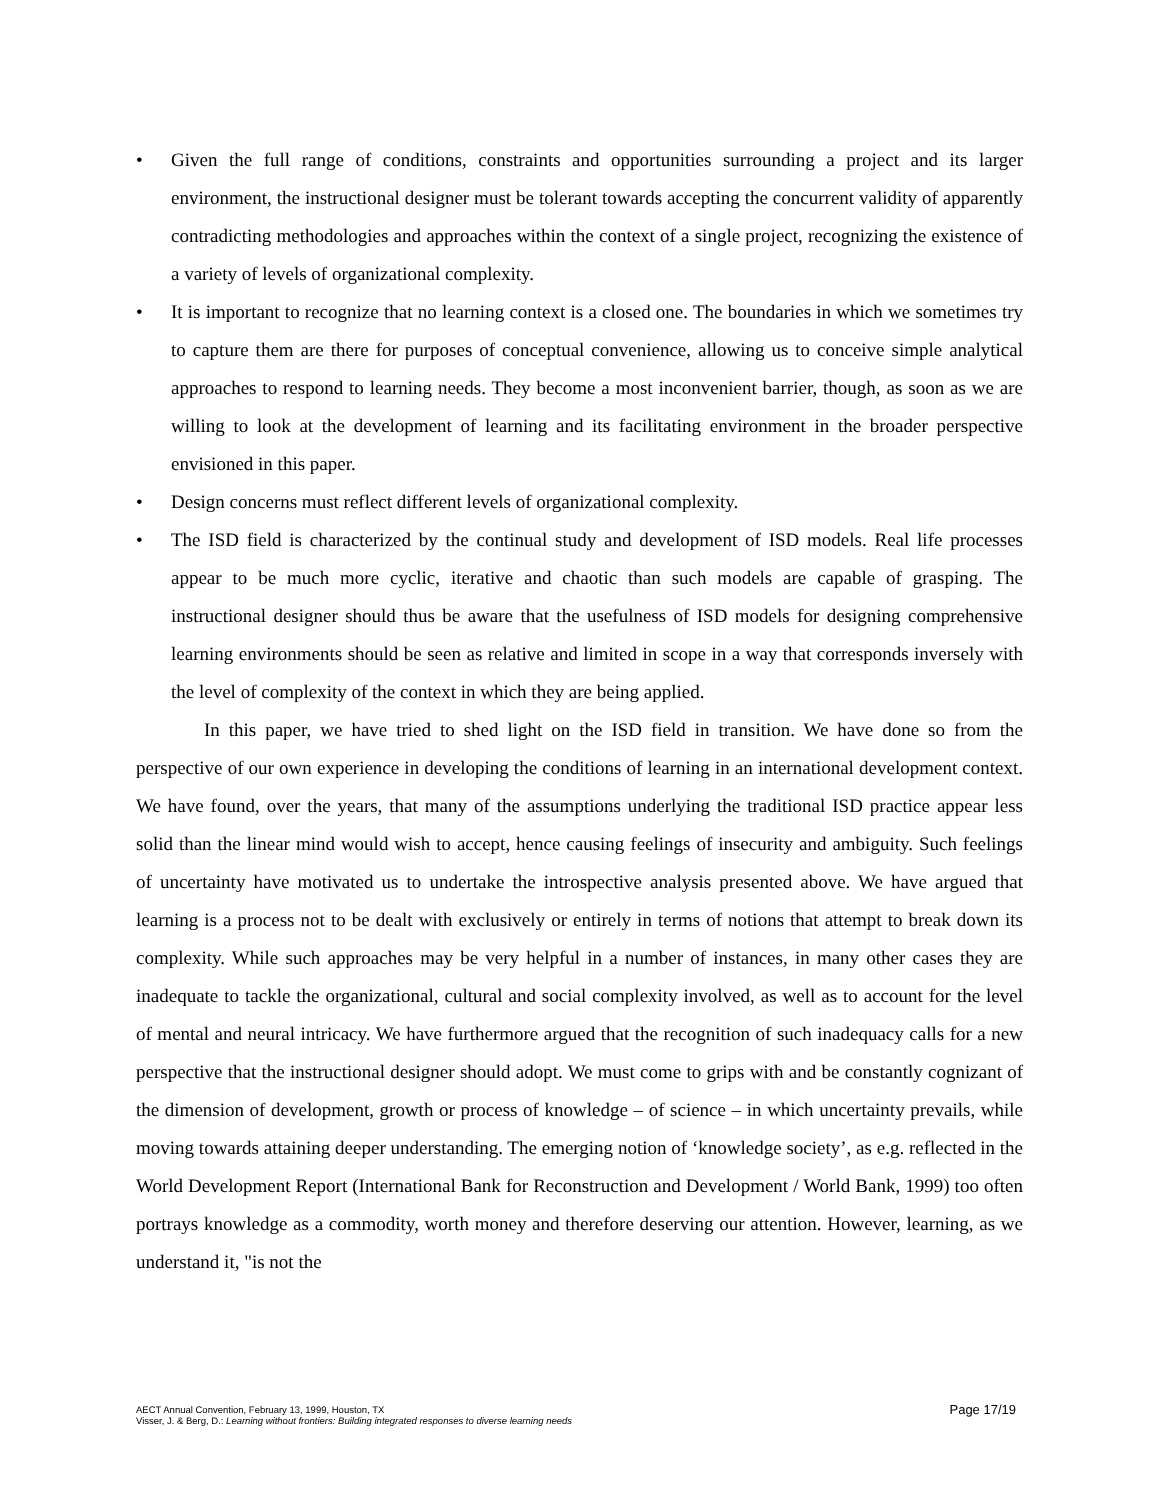• Given the full range of conditions, constraints and opportunities surrounding a project and its larger environment, the instructional designer must be tolerant towards accepting the concurrent validity of apparently contradicting methodologies and approaches within the context of a single project, recognizing the existence of a variety of levels of organizational complexity.
• It is important to recognize that no learning context is a closed one. The boundaries in which we sometimes try to capture them are there for purposes of conceptual convenience, allowing us to conceive simple analytical approaches to respond to learning needs. They become a most inconvenient barrier, though, as soon as we are willing to look at the development of learning and its facilitating environment in the broader perspective envisioned in this paper.
• Design concerns must reflect different levels of organizational complexity.
• The ISD field is characterized by the continual study and development of ISD models. Real life processes appear to be much more cyclic, iterative and chaotic than such models are capable of grasping. The instructional designer should thus be aware that the usefulness of ISD models for designing comprehensive learning environments should be seen as relative and limited in scope in a way that corresponds inversely with the level of complexity of the context in which they are being applied.
In this paper, we have tried to shed light on the ISD field in transition. We have done so from the perspective of our own experience in developing the conditions of learning in an international development context. We have found, over the years, that many of the assumptions underlying the traditional ISD practice appear less solid than the linear mind would wish to accept, hence causing feelings of insecurity and ambiguity. Such feelings of uncertainty have motivated us to undertake the introspective analysis presented above. We have argued that learning is a process not to be dealt with exclusively or entirely in terms of notions that attempt to break down its complexity. While such approaches may be very helpful in a number of instances, in many other cases they are inadequate to tackle the organizational, cultural and social complexity involved, as well as to account for the level of mental and neural intricacy. We have furthermore argued that the recognition of such inadequacy calls for a new perspective that the instructional designer should adopt. We must come to grips with and be constantly cognizant of the dimension of development, growth or process of knowledge – of science – in which uncertainty prevails, while moving towards attaining deeper understanding. The emerging notion of ‘knowledge society’, as e.g. reflected in the World Development Report (International Bank for Reconstruction and Development / World Bank, 1999) too often portrays knowledge as a commodity, worth money and therefore deserving our attention. However, learning, as we understand it, "is not the
AECT Annual Convention, February 13, 1999, Houston, TX
Visser, J. & Berg, D.: Learning without frontiers: Building integrated responses to diverse learning needs
Page 17/19